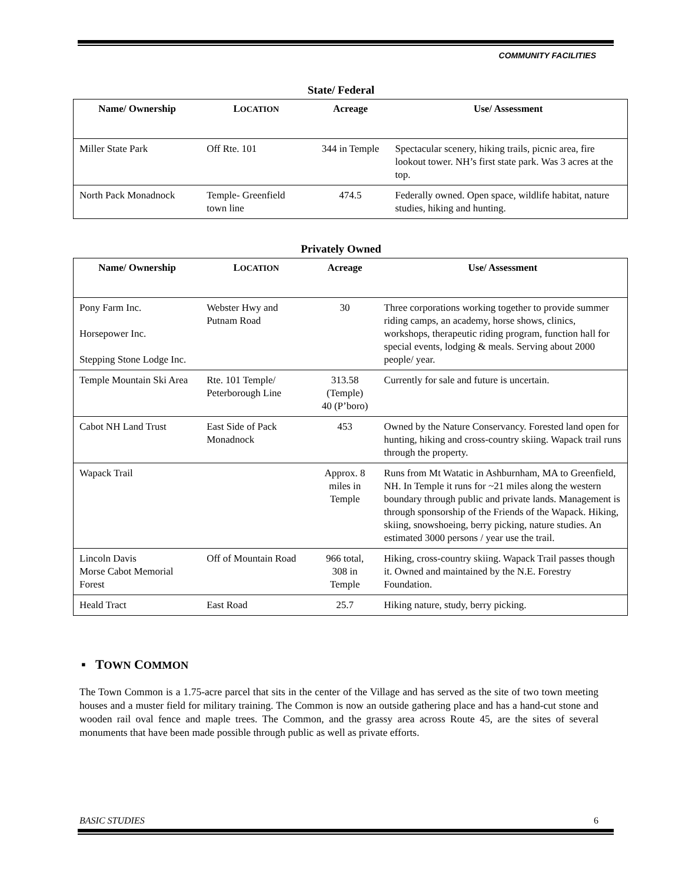COMMUNITY FACILITIES
State/ Federal
| Name/ Owners­hip | L OCATION | Acreage | Use/ Assessment |
| --- | --- | --- | --- |
| Miller State Park | Off Rte. 101 | 344 in Temple | Spectacular scenery, hiking trails, picnic area, fire lookout tower. NH’s first state park. Was 3 acres at the top. |
| North Pack Monadnock | Temple- Greenfield town line | 474.5 | Federally owned. Open space, wildlife habitat, nature studies, hiking and hunting. |
Privately Owned
| Name/ Ownership | L OCATION | Acreage | Use/ Assessment |
| --- | --- | --- | --- |
| Pony Farm Inc. Horsepower Inc. Stepping Stone Lodge Inc. | Webster Hwy and Putnam Road | 30 | Three corporations working together to provide summer riding camps, an academy, horse shows, clinics, workshops, therapeutic riding program, function hall for special events, lodging & meals. Serving about 2000 people/ year. |
| Temple Mountain Ski Area | Rte. 101 Temple/ Peterborough Line | 313.58 (Temple) 40 (P’boro) | Currently for sale and future is uncertain. |
| Cabot NH Land Trust | East Side of Pack Monadnock | 453 | Owned by the Nature Conservancy. Forested land open for hunting, hiking and cross-country skiing. Wapack trail runs through the property. |
| Wapack Trail | | Approx. 8 miles in Temple | Runs from Mt Watatic in Ashburnham, MA to Greenfield, NH. In Temple it runs for ~21 miles along the western boundary through public and private lands. Management is through sponsorship of the Friends of the Wapack. Hiking, skiing, snowshoeing, berry picking, nature studies. An estimated 3000 persons / year use the trail. |
| Lincoln Davis Morse Cabot Memorial Forest | Off of Mountain Road | 966 total, 308 in Temple | Hiking, cross-country skiing. Wapack Trail passes though it. Owned and maintained by the N.E. Forestry Foundation. |
| Heald Tract | East Road | 25.7 | Hiking nature, study, berry picking. |
▪ TOWN COMMON
The Town Common is a 1.75-acre parcel that sits in the center of the Village and has served as the site of two town meeting houses and a muster field for military training. The Common is now an outside gathering place and has a hand-cut stone and wooden rail oval fence and maple trees. The Common, and the grassy area across Route 45, are the sites of several monuments that have been made possible through public as well as private efforts.
BASIC STUDIES 6